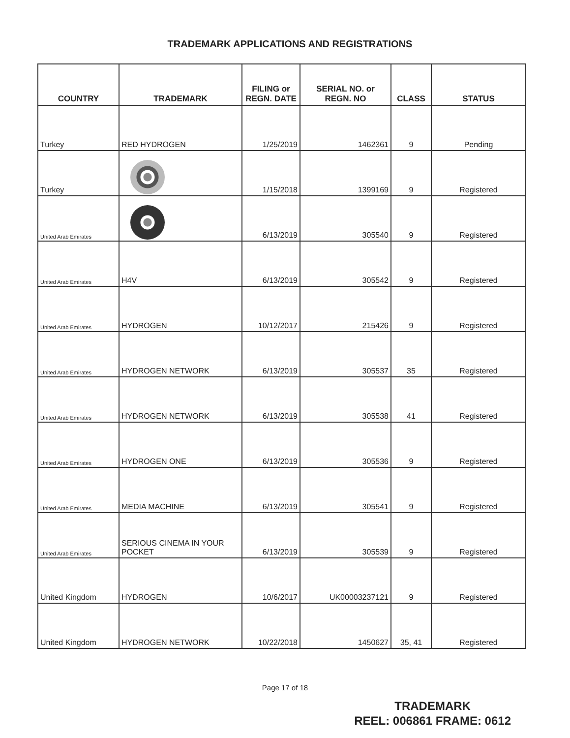TRADEMARK APPLICATIONS AND REGISTRATIONS
| COUNTRY | TRADEMARK | FILING or REGN. DATE | SERIAL NO. or REGN. NO | CLASS | STATUS |
| --- | --- | --- | --- | --- | --- |
| Turkey | RED HYDROGEN | 1/25/2019 | 1462361 | 9 | Pending |
| Turkey | | 1/15/2018 | 1399169 | 9 | Registered |
| United Arab Emirates | | 6/13/2019 | 305540 | 9 | Registered |
| United Arab Emirates | H4V | 6/13/2019 | 305542 | 9 | Registered |
| United Arab Emirates | HYDROGEN | 10/12/2017 | 215426 | 9 | Registered |
| United Arab Emirates | HYDROGEN NETWORK | 6/13/2019 | 305537 | 35 | Registered |
| United Arab Emirates | HYDROGEN NETWORK | 6/13/2019 | 305538 | 41 | Registered |
| United Arab Emirates | HYDROGEN ONE | 6/13/2019 | 305536 | 9 | Registered |
| United Arab Emirates | MEDIA MACHINE | 6/13/2019 | 305541 | 9 | Registered |
| United Arab Emirates | SERIOUS CINEMA IN YOUR POCKET | 6/13/2019 | 305539 | 9 | Registered |
| United Kingdom | HYDROGEN | 10/6/2017 | UK00003237121 | 9 | Registered |
| United Kingdom | HYDROGEN NETWORK | 10/22/2018 | 1450627 | 35, 41 | Registered |
Page 17 of 18
TRADEMARK
REEL: 006861 FRAME: 0612